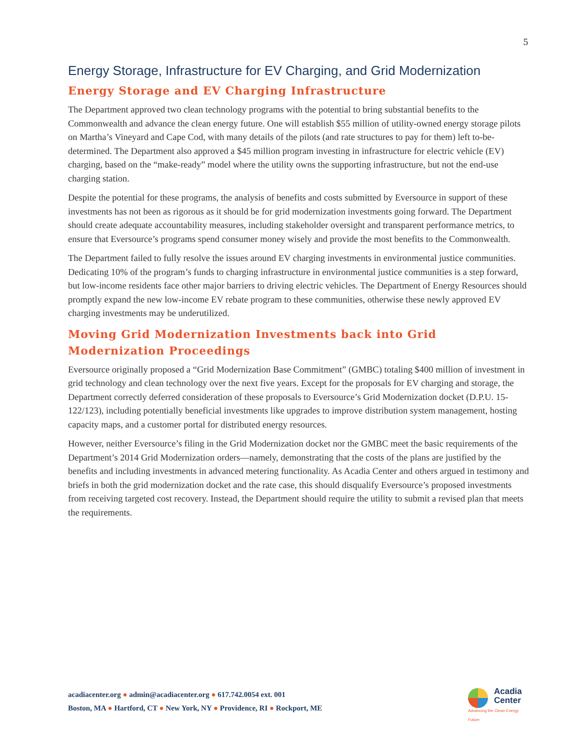5
Energy Storage, Infrastructure for EV Charging, and Grid Modernization
Energy Storage and EV Charging Infrastructure
The Department approved two clean technology programs with the potential to bring substantial benefits to the Commonwealth and advance the clean energy future. One will establish $55 million of utility-owned energy storage pilots on Martha’s Vineyard and Cape Cod, with many details of the pilots (and rate structures to pay for them) left to-be-determined. The Department also approved a $45 million program investing in infrastructure for electric vehicle (EV) charging, based on the “make-ready” model where the utility owns the supporting infrastructure, but not the end-use charging station.
Despite the potential for these programs, the analysis of benefits and costs submitted by Eversource in support of these investments has not been as rigorous as it should be for grid modernization investments going forward. The Department should create adequate accountability measures, including stakeholder oversight and transparent performance metrics, to ensure that Eversource’s programs spend consumer money wisely and provide the most benefits to the Commonwealth.
The Department failed to fully resolve the issues around EV charging investments in environmental justice communities. Dedicating 10% of the program’s funds to charging infrastructure in environmental justice communities is a step forward, but low-income residents face other major barriers to driving electric vehicles. The Department of Energy Resources should promptly expand the new low-income EV rebate program to these communities, otherwise these newly approved EV charging investments may be underutilized.
Moving Grid Modernization Investments back into Grid Modernization Proceedings
Eversource originally proposed a “Grid Modernization Base Commitment” (GMBC) totaling $400 million of investment in grid technology and clean technology over the next five years. Except for the proposals for EV charging and storage, the Department correctly deferred consideration of these proposals to Eversource’s Grid Modernization docket (D.P.U. 15-122/123), including potentially beneficial investments like upgrades to improve distribution system management, hosting capacity maps, and a customer portal for distributed energy resources.
However, neither Eversource’s filing in the Grid Modernization docket nor the GMBC meet the basic requirements of the Department’s 2014 Grid Modernization orders—namely, demonstrating that the costs of the plans are justified by the benefits and including investments in advanced metering functionality. As Acadia Center and others argued in testimony and briefs in both the grid modernization docket and the rate case, this should disqualify Eversource’s proposed investments from receiving targeted cost recovery. Instead, the Department should require the utility to submit a revised plan that meets the requirements.
acadiacenter.org ● admin@acadiacenter.org ● 617.742.0054 ext. 001
Boston, MA ● Hartford, CT ● New York, NY ● Providence, RI ● Rockport, ME
Acadia
Center
Advancing the Clean Energy Future